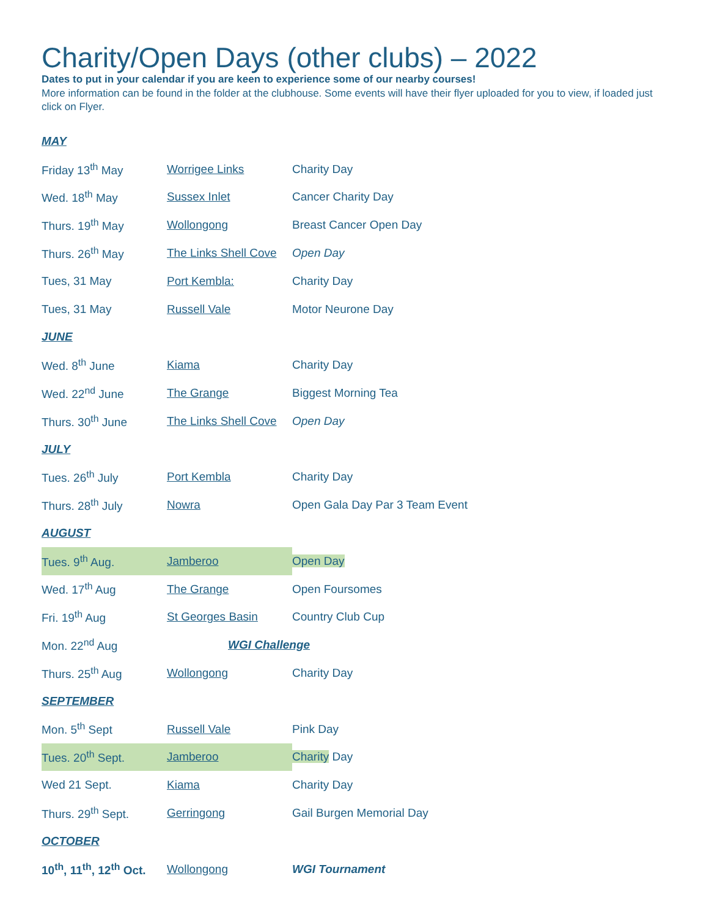Charity/Open Days (other clubs) – 2022
Dates to put in your calendar if you are keen to experience some of our nearby courses!
More information can be found in the folder at the clubhouse. Some events will have their flyer uploaded for you to view, if loaded just click on Flyer.
| MAY | | |
| Friday 13<sup>th</sup> May | Worrigee Links | Charity Day |
| Wed. 18<sup>th</sup> May | Sussex Inlet | Cancer Charity Day |
| Thurs. 19<sup>th</sup> May | Wollongong | Breast Cancer Open Day |
| Thurs. 26<sup>th</sup> May | The Links Shell Cove | Open Day |
| Tues, 31 May | Port Kembla: | Charity Day |
| Tues, 31 May | Russell Vale | Motor Neurone Day |
| JUNE | | |
| Wed. 8<sup>th</sup> June | Kiama | Charity Day |
| Wed. 22<sup>nd</sup> June | The Grange | Biggest Morning Tea |
| Thurs. 30<sup>th</sup> June | The Links Shell Cove | Open Day |
| JULY | | |
| Tues. 26<sup>th</sup> July | Port Kembla | Charity Day |
| Thurs. 28<sup>th</sup> July | Nowra | Open Gala Day Par 3 Team Event |
| AUGUST | | |
| Tues. 9<sup>th</sup> Aug. | Jamberoo | Open Day |
| Wed. 17<sup>th</sup> Aug | The Grange | Open Foursomes |
| Fri. 19<sup>th</sup> Aug | St Georges Basin | Country Club Cup |
| Mon. 22<sup>nd</sup> Aug | WGI Challenge | |
| Thurs. 25<sup>th</sup> Aug | Wollongong | Charity Day |
| SEPTEMBER | | |
| Mon. 5<sup>th</sup> Sept | Russell Vale | Pink Day |
| Tues. 20<sup>th</sup> Sept. | Jamberoo | Charity Day |
| Wed 21 Sept. | Kiama | Charity Day |
| Thurs. 29<sup>th</sup> Sept. | Gerringong | Gail Burgen Memorial Day |
| OCTOBER | | |
| 10<sup>th</sup>, 11<sup>th</sup>, 12<sup>th</sup> Oct. | Wollongong | WGI Tournament |